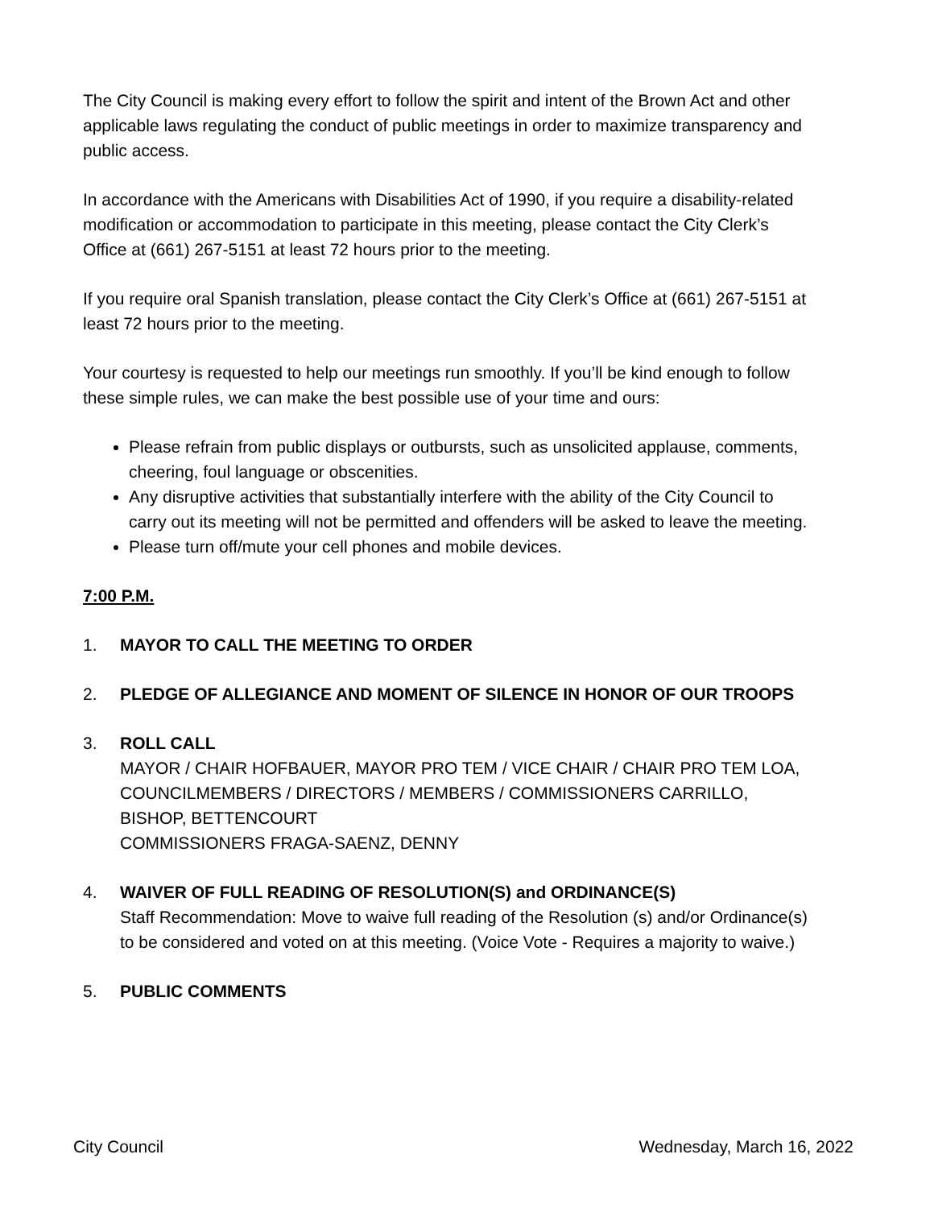The City Council is making every effort to follow the spirit and intent of the Brown Act and other applicable laws regulating the conduct of public meetings in order to maximize transparency and public access.
In accordance with the Americans with Disabilities Act of 1990, if you require a disability-related modification or accommodation to participate in this meeting, please contact the City Clerk’s Office at (661) 267-5151 at least 72 hours prior to the meeting.
If you require oral Spanish translation, please contact the City Clerk’s Office at (661) 267-5151 at least 72 hours prior to the meeting.
Your courtesy is requested to help our meetings run smoothly. If you’ll be kind enough to follow these simple rules, we can make the best possible use of your time and ours:
Please refrain from public displays or outbursts, such as unsolicited applause, comments, cheering, foul language or obscenities.
Any disruptive activities that substantially interfere with the ability of the City Council to carry out its meeting will not be permitted and offenders will be asked to leave the meeting.
Please turn off/mute your cell phones and mobile devices.
7:00 P.M.
1. MAYOR TO CALL THE MEETING TO ORDER
2. PLEDGE OF ALLEGIANCE AND MOMENT OF SILENCE IN HONOR OF OUR TROOPS
3. ROLL CALL
MAYOR / CHAIR HOFBAUER, MAYOR PRO TEM / VICE CHAIR / CHAIR PRO TEM LOA,
COUNCILMEMBERS / DIRECTORS / MEMBERS / COMMISSIONERS CARRILLO, BISHOP, BETTENCOURT
COMMISSIONERS FRAGA-SAENZ, DENNY
4. WAIVER OF FULL READING OF RESOLUTION(S) and ORDINANCE(S)
Staff Recommendation: Move to waive full reading of the Resolution (s) and/or Ordinance(s) to be considered and voted on at this meeting. (Voice Vote - Requires a majority to waive.)
5. PUBLIC COMMENTS
City Council Wednesday, March 16, 2022